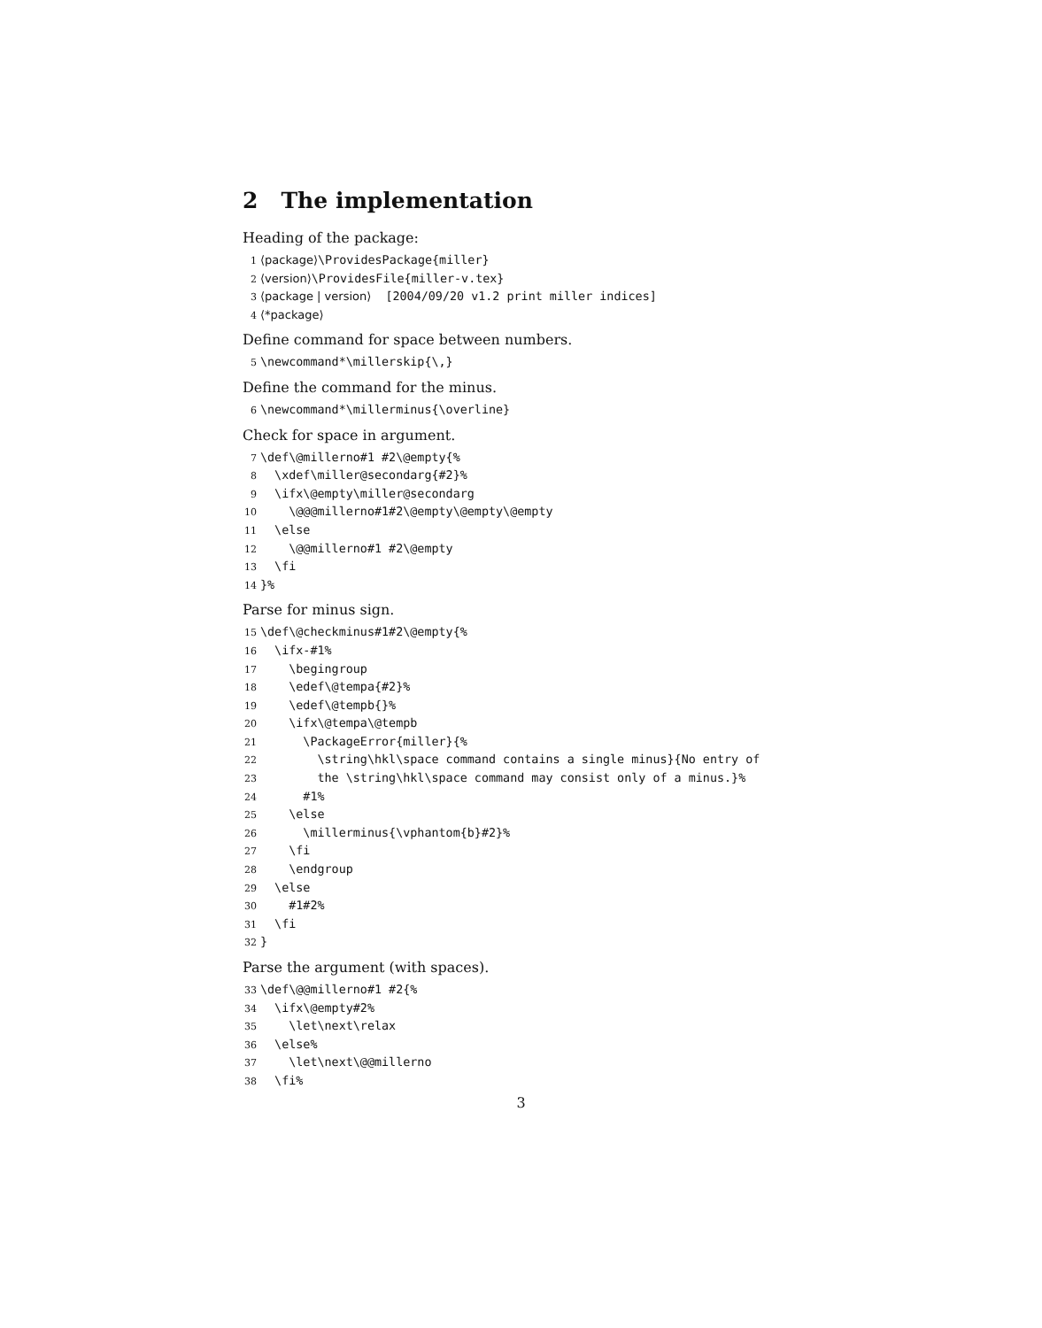2 The implementation
Heading of the package:
1 ⟨package⟩\ProvidesPackage{miller} 2 ⟨version⟩\ProvidesFile{miller-v.tex} 3 ⟨package | version⟩ [2004/09/20 v1.2 print miller indices] 4 ⟨*package⟩
Define command for space between numbers.
5 \newcommand*\millerskip{\,}
Define the command for the minus.
6 \newcommand*\millerminus{\overline}
Check for space in argument.
7 \def\@millerno#1 #2\@empty{% 8 \xdef\miller@secondarg{#2}% 9 \ifx\@empty\miller@secondarg 10 \@@@millerno#1#2\@empty\@empty\@empty 11 \else 12 \@@millerno#1 #2\@empty 13 \fi 14 }%
Parse for minus sign.
15 \def\@checkminus#1#2\@empty{% 16 \ifx-#1% 17 \begingroup 18 \edef\@tempa{#2}% 19 \edef\@tempb{}% 20 \ifx\@tempa\@tempb 21 \PackageError{miller}{% 22 \string\hkl\space command contains a single minus}{No entry of 23 the \string\hkl\space command may consist only of a minus.}% 24 #1% 25 \else 26 \millerminus{\vphantom{b}#2}% 27 \fi 28 \endgroup 29 \else 30 #1#2% 31 \fi 32 }
Parse the argument (with spaces).
33 \def\@@millerno#1 #2{% 34 \ifx\@empty#2% 35 \let\next\relax 36 \else% 37 \let\next\@@millerno 38 \fi%
3